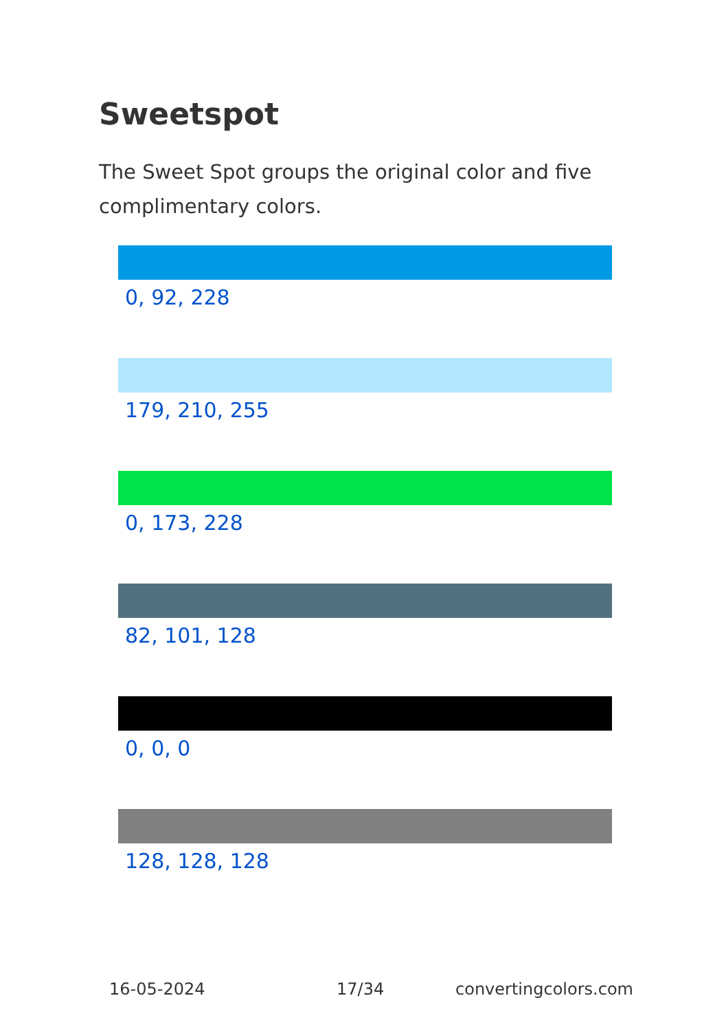Sweetspot
The Sweet Spot groups the original color and five complimentary colors.
0, 92, 228
179, 210, 255
0, 173, 228
82, 101, 128
0, 0, 0
128, 128, 128
16-05-2024 17/34 convertingcolors.com